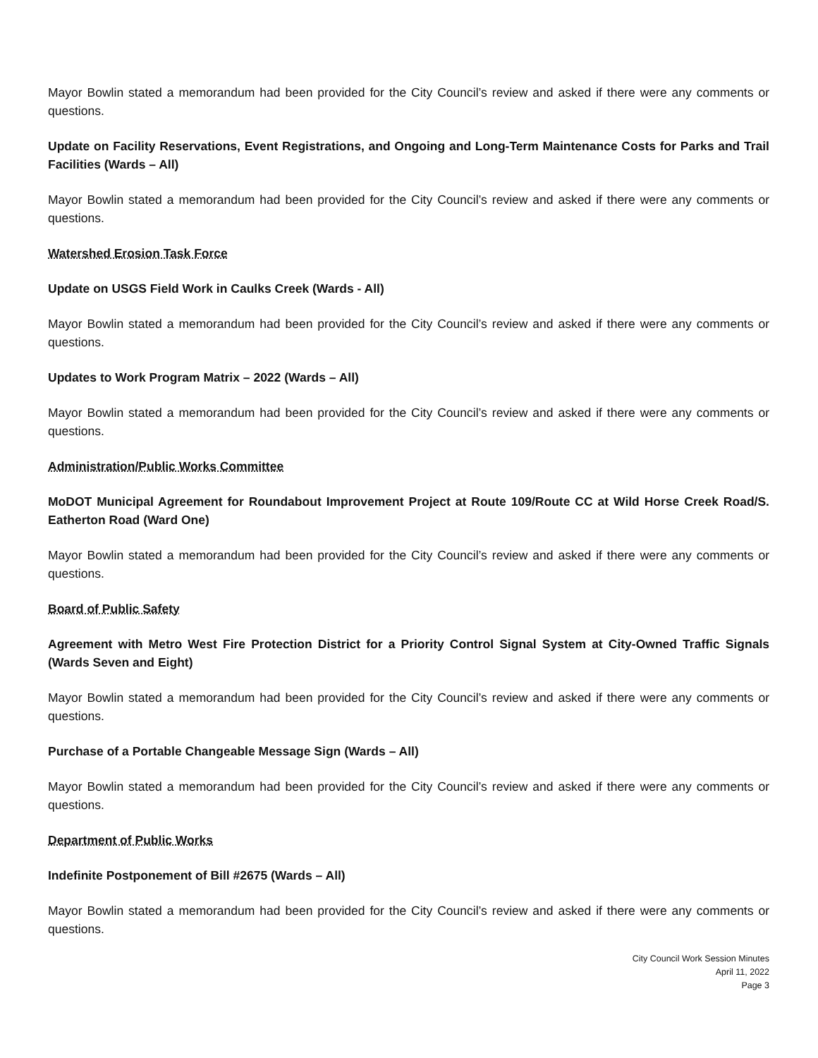Mayor Bowlin stated a memorandum had been provided for the City Council’s review and asked if there were any comments or questions.
Update on Facility Reservations, Event Registrations, and Ongoing and Long-Term Maintenance Costs for Parks and Trail Facilities (Wards – All)
Mayor Bowlin stated a memorandum had been provided for the City Council’s review and asked if there were any comments or questions.
Watershed Erosion Task Force
Update on USGS Field Work in Caulks Creek (Wards - All)
Mayor Bowlin stated a memorandum had been provided for the City Council’s review and asked if there were any comments or questions.
Updates to Work Program Matrix – 2022 (Wards – All)
Mayor Bowlin stated a memorandum had been provided for the City Council’s review and asked if there were any comments or questions.
Administration/Public Works Committee
MoDOT Municipal Agreement for Roundabout Improvement Project at Route 109/Route CC at Wild Horse Creek Road/S. Eatherton Road (Ward One)
Mayor Bowlin stated a memorandum had been provided for the City Council’s review and asked if there were any comments or questions.
Board of Public Safety
Agreement with Metro West Fire Protection District for a Priority Control Signal System at City-Owned Traffic Signals (Wards Seven and Eight)
Mayor Bowlin stated a memorandum had been provided for the City Council’s review and asked if there were any comments or questions.
Purchase of a Portable Changeable Message Sign (Wards – All)
Mayor Bowlin stated a memorandum had been provided for the City Council’s review and asked if there were any comments or questions.
Department of Public Works
Indefinite Postponement of Bill #2675 (Wards – All)
Mayor Bowlin stated a memorandum had been provided for the City Council’s review and asked if there were any comments or questions.
City Council Work Session Minutes
April 11, 2022
Page 3